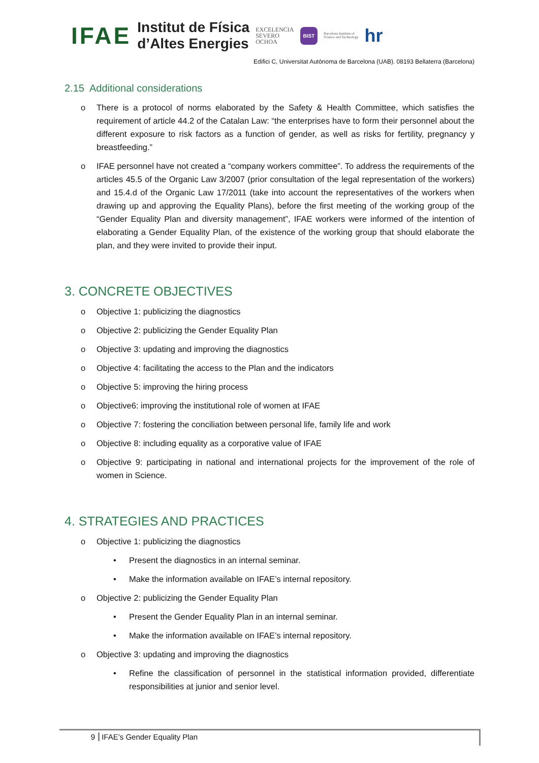IFAE
Institut de Física
d’Altes Energies
EXCELENCIA
SEVERO
OCHOA
BIST
Barcelona Institute of
Science and Technology
hr
Edifici C, Universitat Autònoma de Barcelona (UAB). 08193 Bellaterra (Barcelona)
2.15 Additional considerations
o There is a protocol of norms elaborated by the Safety & Health Committee, which satisfies the requirement of article 44.2 of the Catalan Law: “the enterprises have to form their personnel about the different exposure to risk factors as a function of gender, as well as risks for fertility, pregnancy y breastfeeding.”
o IFAE personnel have not created a “company workers committee”. To address the requirements of the articles 45.5 of the Organic Law 3/2007 (prior consultation of the legal representation of the workers) and 15.4.d of the Organic Law 17/2011 (take into account the representatives of the workers when drawing up and approving the Equality Plans), before the first meeting of the working group of the “Gender Equality Plan and diversity management”, IFAE workers were informed of the intention of elaborating a Gender Equality Plan, of the existence of the working group that should elaborate the plan, and they were invited to provide their input.
3. CONCRETE OBJECTIVES
o Objective 1: publicizing the diagnostics
o Objective 2: publicizing the Gender Equality Plan
o Objective 3: updating and improving the diagnostics
o Objective 4: facilitating the access to the Plan and the indicators
o Objective 5: improving the hiring process
o Objective6: improving the institutional role of women at IFAE
o Objective 7: fostering the conciliation between personal life, family life and work
o Objective 8: including equality as a corporative value of IFAE
o Objective 9: participating in national and international projects for the improvement of the role of women in Science.
4. STRATEGIES AND PRACTICES
o Objective 1: publicizing the diagnostics
• Present the diagnostics in an internal seminar.
• Make the information available on IFAE’s internal repository.
o Objective 2: publicizing the Gender Equality Plan
• Present the Gender Equality Plan in an internal seminar.
• Make the information available on IFAE’s internal repository.
o Objective 3: updating and improving the diagnostics
• Refine the classification of personnel in the statistical information provided, differentiate responsibilities at junior and senior level.
9 IFAE’s Gender Equality Plan